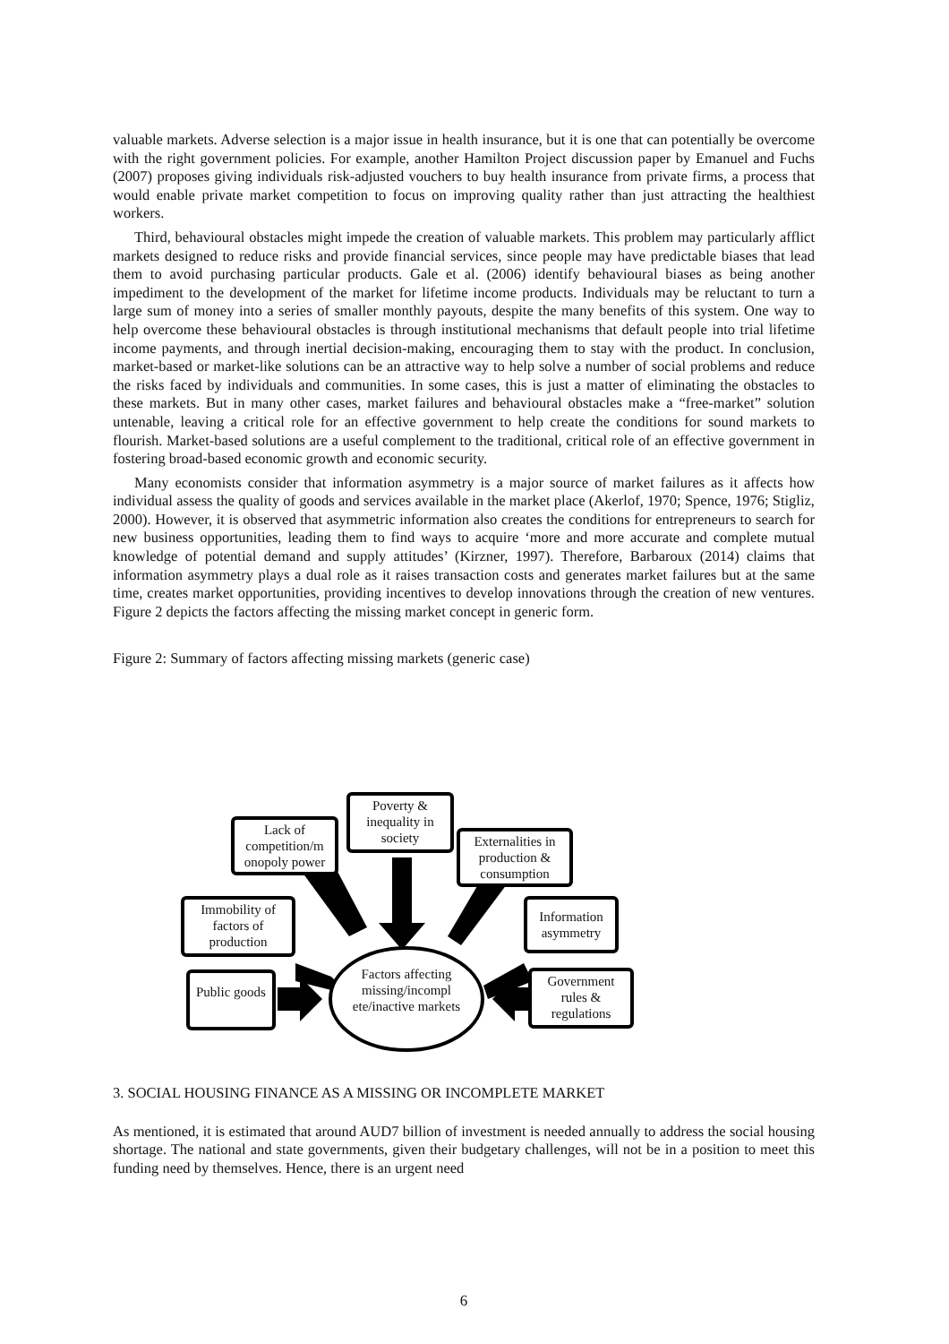valuable markets. Adverse selection is a major issue in health insurance, but it is one that can potentially be overcome with the right government policies. For example, another Hamilton Project discussion paper by Emanuel and Fuchs (2007) proposes giving individuals risk-adjusted vouchers to buy health insurance from private firms, a process that would enable private market competition to focus on improving quality rather than just attracting the healthiest workers.
Third, behavioural obstacles might impede the creation of valuable markets. This problem may particularly afflict markets designed to reduce risks and provide financial services, since people may have predictable biases that lead them to avoid purchasing particular products. Gale et al. (2006) identify behavioural biases as being another impediment to the development of the market for lifetime income products. Individuals may be reluctant to turn a large sum of money into a series of smaller monthly payouts, despite the many benefits of this system. One way to help overcome these behavioural obstacles is through institutional mechanisms that default people into trial lifetime income payments, and through inertial decision-making, encouraging them to stay with the product. In conclusion, market-based or market-like solutions can be an attractive way to help solve a number of social problems and reduce the risks faced by individuals and communities. In some cases, this is just a matter of eliminating the obstacles to these markets. But in many other cases, market failures and behavioural obstacles make a “free-market” solution untenable, leaving a critical role for an effective government to help create the conditions for sound markets to flourish. Market-based solutions are a useful complement to the traditional, critical role of an effective government in fostering broad-based economic growth and economic security.
Many economists consider that information asymmetry is a major source of market failures as it affects how individual assess the quality of goods and services available in the market place (Akerlof, 1970; Spence, 1976; Stigliz, 2000). However, it is observed that asymmetric information also creates the conditions for entrepreneurs to search for new business opportunities, leading them to find ways to acquire ‘more and more accurate and complete mutual knowledge of potential demand and supply attitudes’ (Kirzner, 1997). Therefore, Barbaroux (2014) claims that information asymmetry plays a dual role as it raises transaction costs and generates market failures but at the same time, creates market opportunities, providing incentives to develop innovations through the creation of new ventures. Figure 2 depicts the factors affecting the missing market concept in generic form.
Figure 2: Summary of factors affecting missing markets (generic case)
Lack of competition/m onopoly power
Poverty & inequality in society
Externalities in production & consumption
Immobility of factors of production
Information asymmetry
Public goods
Government rules & regulations
Factors affecting missing/incompl ete/inactive markets
3. SOCIAL HOUSING FINANCE AS A MISSING OR INCOMPLETE MARKET
As mentioned, it is estimated that around AUD7 billion of investment is needed annually to address the social housing shortage. The national and state governments, given their budgetary challenges, will not be in a position to meet this funding need by themselves. Hence, there is an urgent need
6